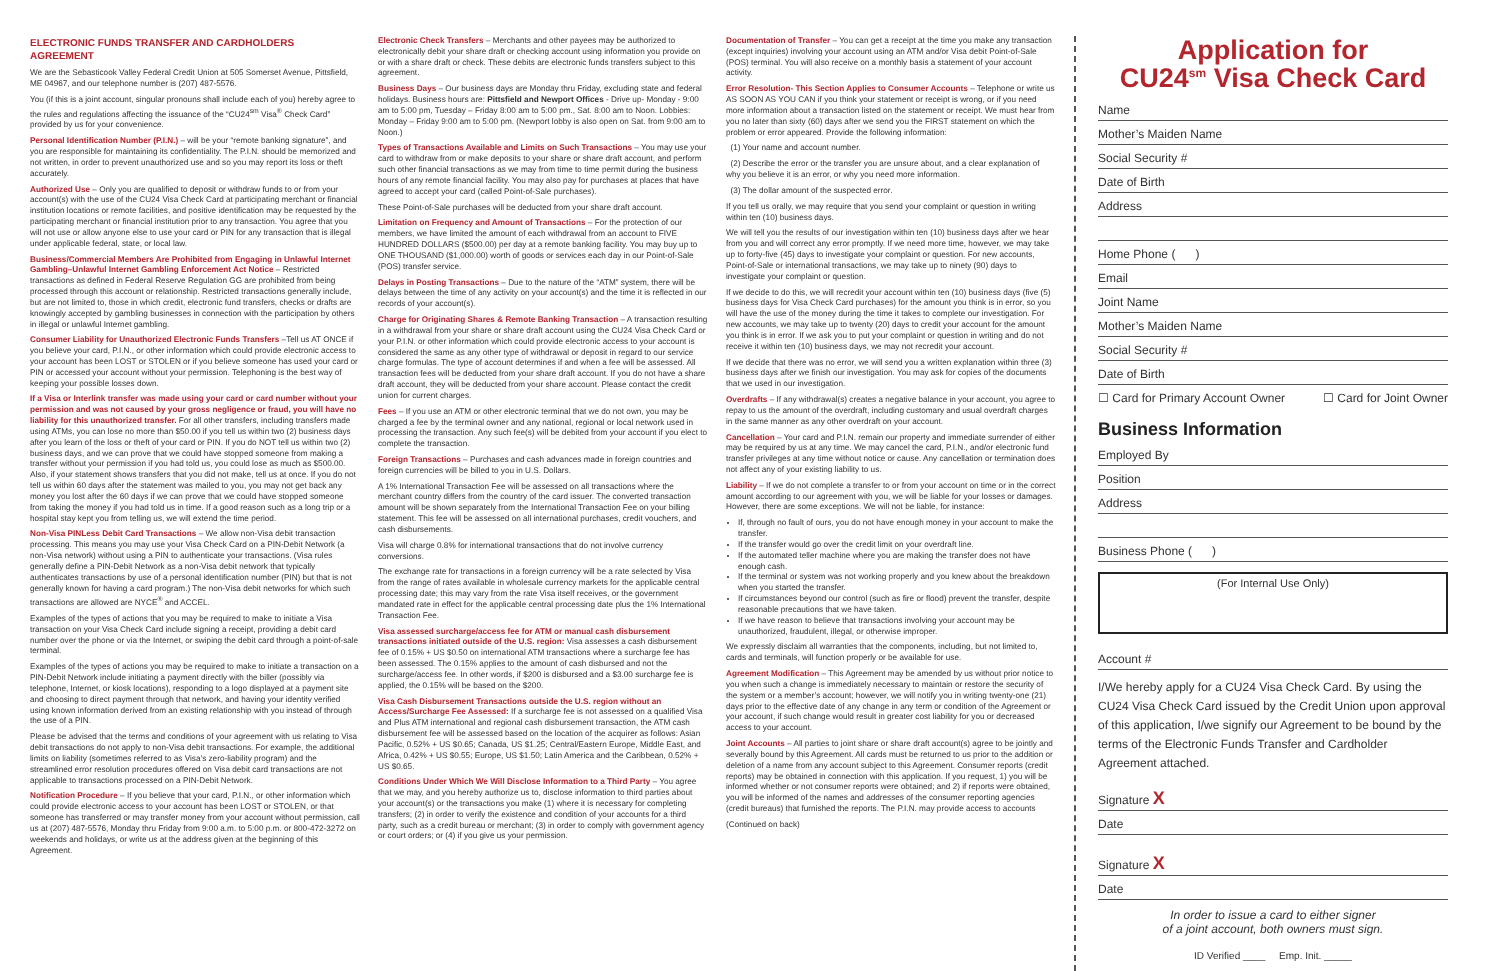ELECTRONIC FUNDS TRANSFER AND CARDHOLDERS AGREEMENT
We are the Sebasticook Valley Federal Credit Union at 505 Somerset Avenue, Pittsfield, ME 04967, and our telephone number is (207) 487-5576.
You (if this is a joint account, singular pronouns shall include each of you) hereby agree to the rules and regulations affecting the issuance of the “CU24<sup>sm</sup> Visa<sup>®</sup> Check Card” provided by us for your convenience.
Personal Identification Number (P.I.N.) – will be your “remote banking signature”, and you are responsible for maintaining its confidentiality. The P.I.N. should be memorized and not written, in order to prevent unauthorized use and so you may report its loss or theft accurately.
Authorized Use – Only you are qualified to deposit or withdraw funds to or from your account(s) with the use of the CU24 Visa Check Card at participating merchant or financial institution locations or remote facilities, and positive identification may be requested by the participating merchant or financial institution prior to any transaction. You agree that you will not use or allow anyone else to use your card or PIN for any transaction that is illegal under applicable federal, state, or local law.
Business/Commercial Members Are Prohibited from Engaging in Unlawful Internet Gambling–Unlawful Internet Gambling Enforcement Act Notice – Restricted transactions as defined in Federal Reserve Regulation GG are prohibited from being processed through this account or relationship. Restricted transactions generally include, but are not limited to, those in which credit, electronic fund transfers, checks or drafts are knowingly accepted by gambling businesses in connection with the participation by others in illegal or unlawful Internet gambling.
Consumer Liability for Unauthorized Electronic Funds Transfers –Tell us AT ONCE if you believe your card, P.I.N., or other information which could provide electronic access to your account has been LOST or STOLEN or if you believe someone has used your card or PIN or accessed your account without your permission. Telephoning is the best way of keeping your possible losses down.
If a Visa or Interlink transfer was made using your card or card number without your permission and was not caused by your gross negligence or fraud, you will have no liability for this unauthorized transfer. For all other transfers, including transfers made using ATMs, you can lose no more than $50.00 if you tell us within two (2) business days after you learn of the loss or theft of your card or PIN. If you do NOT tell us within two (2) business days, and we can prove that we could have stopped someone from making a transfer without your permission if you had told us, you could lose as much as $500.00. Also, if your statement shows transfers that you did not make, tell us at once. If you do not tell us within 60 days after the statement was mailed to you, you may not get back any money you lost after the 60 days if we can prove that we could have stopped someone from taking the money if you had told us in time. If a good reason such as a long trip or a hospital stay kept you from telling us, we will extend the time period.
Non-Visa PINLess Debit Card Transactions – We allow non-Visa debit transaction processing. This means you may use your Visa Check Card on a PIN-Debit Network (a non-Visa network) without using a PIN to authenticate your transactions. (Visa rules generally define a PIN-Debit Network as a non-Visa debit network that typically authenticates transactions by use of a personal identification number (PIN) but that is not generally known for having a card program.) The non-Visa debit networks for which such transactions are allowed are NYCE<sup>®</sup> and ACCEL.
Examples of the types of actions that you may be required to make to initiate a Visa transaction on your Visa Check Card include signing a receipt, providing a debit card number over the phone or via the Internet, or swiping the debit card through a point-of-sale terminal.
Examples of the types of actions you may be required to make to initiate a transaction on a PIN-Debit Network include initiating a payment directly with the biller (possibly via telephone, Internet, or kiosk locations), responding to a logo displayed at a payment site and choosing to direct payment through that network, and having your identity verified using known information derived from an existing relationship with you instead of through the use of a PIN.
Please be advised that the terms and conditions of your agreement with us relating to Visa debit transactions do not apply to non-Visa debit transactions. For example, the additional limits on liability (sometimes referred to as Visa’s zero-liability program) and the streamlined error resolution procedures offered on Visa debit card transactions are not applicable to transactions processed on a PIN-Debit Network.
Notification Procedure – If you believe that your card, P.I.N., or other information which could provide electronic access to your account has been LOST or STOLEN, or that someone has transferred or may transfer money from your account without permission, call us at (207) 487-5576, Monday thru Friday from 9:00 a.m. to 5:00 p.m. or 800-472-3272 on weekends and holidays, or write us at the address given at the beginning of this Agreement.
Electronic Check Transfers – Merchants and other payees may be authorized to electronically debit your share draft or checking account using information you provide on or with a share draft or check. These debits are electronic funds transfers subject to this agreement.
Business Days – Our business days are Monday thru Friday, excluding state and federal holidays. Business hours are: Pittsfield and Newport Offices - Drive up- Monday - 9:00 am to 5:00 pm, Tuesday – Friday 8:00 am to 5:00 pm., Sat. 8:00 am to Noon. Lobbies: Monday – Friday 9:00 am to 5:00 pm. (Newport lobby is also open on Sat. from 9:00 am to Noon.)
Types of Transactions Available and Limits on Such Transactions – You may use your card to withdraw from or make deposits to your share or share draft account, and perform such other financial transactions as we may from time to time permit during the business hours of any remote financial facility. You may also pay for purchases at places that have agreed to accept your card (called Point-of-Sale purchases).
These Point-of-Sale purchases will be deducted from your share draft account.
Limitation on Frequency and Amount of Transactions – For the protection of our members, we have limited the amount of each withdrawal from an account to FIVE HUNDRED DOLLARS ($500.00) per day at a remote banking facility. You may buy up to ONE THOUSAND ($1,000.00) worth of goods or services each day in our Point-of-Sale (POS) transfer service.
Delays in Posting Transactions – Due to the nature of the “ATM” system, there will be delays between the time of any activity on your account(s) and the time it is reflected in our records of your account(s).
Charge for Originating Shares & Remote Banking Transaction – A transaction resulting in a withdrawal from your share or share draft account using the CU24 Visa Check Card or your P.I.N. or other information which could provide electronic access to your account is considered the same as any other type of withdrawal or deposit in regard to our service charge formulas. The type of account determines if and when a fee will be assessed. All transaction fees will be deducted from your share draft account. If you do not have a share draft account, they will be deducted from your share account. Please contact the credit union for current charges.
Fees – If you use an ATM or other electronic terminal that we do not own, you may be charged a fee by the terminal owner and any national, regional or local network used in processing the transaction. Any such fee(s) will be debited from your account if you elect to complete the transaction.
Foreign Transactions – Purchases and cash advances made in foreign countries and foreign currencies will be billed to you in U.S. Dollars.
A 1% International Transaction Fee will be assessed on all transactions where the merchant country differs from the country of the card issuer. The converted transaction amount will be shown separately from the International Transaction Fee on your billing statement. This fee will be assessed on all international purchases, credit vouchers, and cash disbursements.
Visa will charge 0.8% for international transactions that do not involve currency conversions.
The exchange rate for transactions in a foreign currency will be a rate selected by Visa from the range of rates available in wholesale currency markets for the applicable central processing date; this may vary from the rate Visa itself receives, or the government mandated rate in effect for the applicable central processing date plus the 1% International Transaction Fee.
Visa assessed surcharge/access fee for ATM or manual cash disbursement transactions initiated outside of the U.S. region: Visa assesses a cash disbursement fee of 0.15% + US $0.50 on international ATM transactions where a surcharge fee has been assessed. The 0.15% applies to the amount of cash disbursed and not the surcharge/access fee. In other words, if $200 is disbursed and a $3.00 surcharge fee is applied, the 0.15% will be based on the $200.
Visa Cash Disbursement Transactions outside the U.S. region without an Access/Surcharge Fee Assessed: If a surcharge fee is not assessed on a qualified Visa and Plus ATM international and regional cash disbursement transaction, the ATM cash disbursement fee will be assessed based on the location of the acquirer as follows: Asian Pacific, 0.52% + US $0.65; Canada, US $1.25; Central/Eastern Europe, Middle East, and Africa, 0.42% + US $0.55; Europe, US $1.50; Latin America and the Caribbean, 0.52% + US $0.65.
Conditions Under Which We Will Disclose Information to a Third Party – You agree that we may, and you hereby authorize us to, disclose information to third parties about your account(s) or the transactions you make (1) where it is necessary for completing transfers; (2) in order to verify the existence and condition of your accounts for a third party, such as a credit bureau or merchant; (3) in order to comply with government agency or court orders; or (4) if you give us your permission.
Documentation of Transfer – You can get a receipt at the time you make any transaction (except inquiries) involving your account using an ATM and/or Visa debit Point-of-Sale (POS) terminal. You will also receive on a monthly basis a statement of your account activity.
Error Resolution- This Section Applies to Consumer Accounts – Telephone or write us AS SOON AS YOU CAN if you think your statement or receipt is wrong, or if you need more information about a transaction listed on the statement or receipt. We must hear from you no later than sixty (60) days after we send you the FIRST statement on which the problem or error appeared. Provide the following information:
(1) Your name and account number.
(2) Describe the error or the transfer you are unsure about, and a clear explanation of why you believe it is an error, or why you need more information.
(3) The dollar amount of the suspected error.
If you tell us orally, we may require that you send your complaint or question in writing within ten (10) business days.
We will tell you the results of our investigation within ten (10) business days after we hear from you and will correct any error promptly. If we need more time, however, we may take up to forty-five (45) days to investigate your complaint or question. For new accounts, Point-of-Sale or international transactions, we may take up to ninety (90) days to investigate your complaint or question.
If we decide to do this, we will recredit your account within ten (10) business days (five (5) business days for Visa Check Card purchases) for the amount you think is in error, so you will have the use of the money during the time it takes to complete our investigation. For new accounts, we may take up to twenty (20) days to credit your account for the amount you think is in error. If we ask you to put your complaint or question in writing and do not receive it within ten (10) business days, we may not recredit your account.
If we decide that there was no error, we will send you a written explanation within three (3) business days after we finish our investigation. You may ask for copies of the documents that we used in our investigation.
Overdrafts – If any withdrawal(s) creates a negative balance in your account, you agree to repay to us the amount of the overdraft, including customary and usual overdraft charges in the same manner as any other overdraft on your account.
Cancellation – Your card and P.I.N. remain our property and immediate surrender of either may be required by us at any time. We may cancel the card, P.I.N., and/or electronic fund transfer privileges at any time without notice or cause. Any cancellation or termination does not affect any of your existing liability to us.
Liability – If we do not complete a transfer to or from your account on time or in the correct amount according to our agreement with you, we will be liable for your losses or damages. However, there are some exceptions. We will not be liable, for instance:
If, through no fault of ours, you do not have enough money in your account to make the transfer.
If the transfer would go over the credit limit on your overdraft line.
If the automated teller machine where you are making the transfer does not have enough cash.
If the terminal or system was not working properly and you knew about the breakdown when you started the transfer.
If circumstances beyond our control (such as fire or flood) prevent the transfer, despite reasonable precautions that we have taken.
If we have reason to believe that transactions involving your account may be unauthorized, fraudulent, illegal, or otherwise improper.
We expressly disclaim all warranties that the components, including, but not limited to, cards and terminals, will function properly or be available for use.
Agreement Modification – This Agreement may be amended by us without prior notice to you when such a change is immediately necessary to maintain or restore the security of the system or a member’s account; however, we will notify you in writing twenty-one (21) days prior to the effective date of any change in any term or condition of the Agreement or your account, if such change would result in greater cost liability for you or decreased access to your account.
Joint Accounts – All parties to joint share or share draft account(s) agree to be jointly and severally bound by this Agreement. All cards must be returned to us prior to the addition or deletion of a name from any account subject to this Agreement. Consumer reports (credit reports) may be obtained in connection with this application. If you request, 1) you will be informed whether or not consumer reports were obtained; and 2) if reports were obtained, you will be informed of the names and addresses of the consumer reporting agencies (credit bureaus) that furnished the reports. The P.I.N. may provide access to accounts
(Continued on back)
Application for
CU24<sup>sm</sup> Visa Check Card
Name
Mother’s Maiden Name
Social Security #
Date of Birth
Address
Home Phone ( )
Email
Joint Name
Mother’s Maiden Name
Social Security #
Date of Birth
☐ Card for Primary Account Owner ☐ Card for Joint Owner
Business Information
Employed By
Position
Address
Business Phone ( )
(For Internal Use Only)
Account #
I/We hereby apply for a CU24 Visa Check Card. By using the CU24 Visa Check Card issued by the Credit Union upon approval of this application, I/we signify our Agreement to be bound by the terms of the Electronic Funds Transfer and Cardholder Agreement attached.
Signature X
Date
Signature X
Date
In order to issue a card to either signer
of a joint account, both owners must sign.
ID Verified ____ Emp. Init. _____